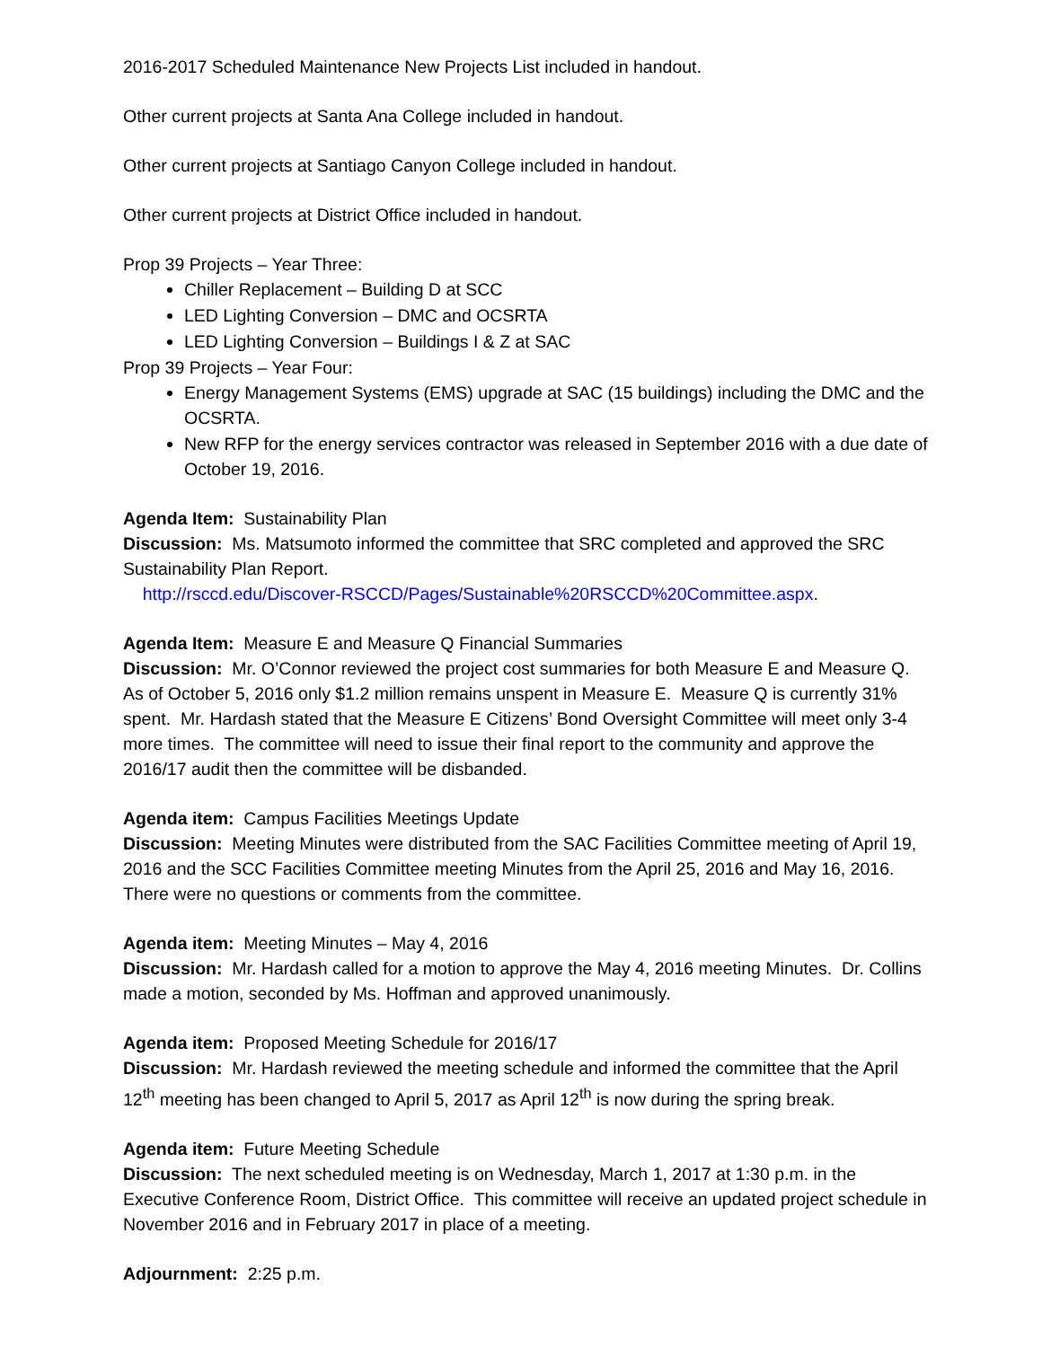2016-2017 Scheduled Maintenance New Projects List included in handout.
Other current projects at Santa Ana College included in handout.
Other current projects at Santiago Canyon College included in handout.
Other current projects at District Office included in handout.
Prop 39 Projects – Year Three:
Chiller Replacement – Building D at SCC
LED Lighting Conversion – DMC and OCSRTA
LED Lighting Conversion – Buildings I & Z at SAC
Prop 39 Projects – Year Four:
Energy Management Systems (EMS) upgrade at SAC (15 buildings) including the DMC and the OCSRTA.
New RFP for the energy services contractor was released in September 2016 with a due date of October 19, 2016.
Agenda Item: Sustainability Plan
Discussion: Ms. Matsumoto informed the committee that SRC completed and approved the SRC Sustainability Plan Report.
http://rsccd.edu/Discover-RSCCD/Pages/Sustainable%20RSCCD%20Committee.aspx.
Agenda Item: Measure E and Measure Q Financial Summaries
Discussion: Mr. O’Connor reviewed the project cost summaries for both Measure E and Measure Q. As of October 5, 2016 only $1.2 million remains unspent in Measure E. Measure Q is currently 31% spent. Mr. Hardash stated that the Measure E Citizens’ Bond Oversight Committee will meet only 3-4 more times. The committee will need to issue their final report to the community and approve the 2016/17 audit then the committee will be disbanded.
Agenda item: Campus Facilities Meetings Update
Discussion: Meeting Minutes were distributed from the SAC Facilities Committee meeting of April 19, 2016 and the SCC Facilities Committee meeting Minutes from the April 25, 2016 and May 16, 2016. There were no questions or comments from the committee.
Agenda item: Meeting Minutes – May 4, 2016
Discussion: Mr. Hardash called for a motion to approve the May 4, 2016 meeting Minutes. Dr. Collins made a motion, seconded by Ms. Hoffman and approved unanimously.
Agenda item: Proposed Meeting Schedule for 2016/17
Discussion: Mr. Hardash reviewed the meeting schedule and informed the committee that the April 12<sup>th</sup> meeting has been changed to April 5, 2017 as April 12<sup>th</sup> is now during the spring break.
Agenda item: Future Meeting Schedule
Discussion: The next scheduled meeting is on Wednesday, March 1, 2017 at 1:30 p.m. in the Executive Conference Room, District Office. This committee will receive an updated project schedule in November 2016 and in February 2017 in place of a meeting.
Adjournment: 2:25 p.m.